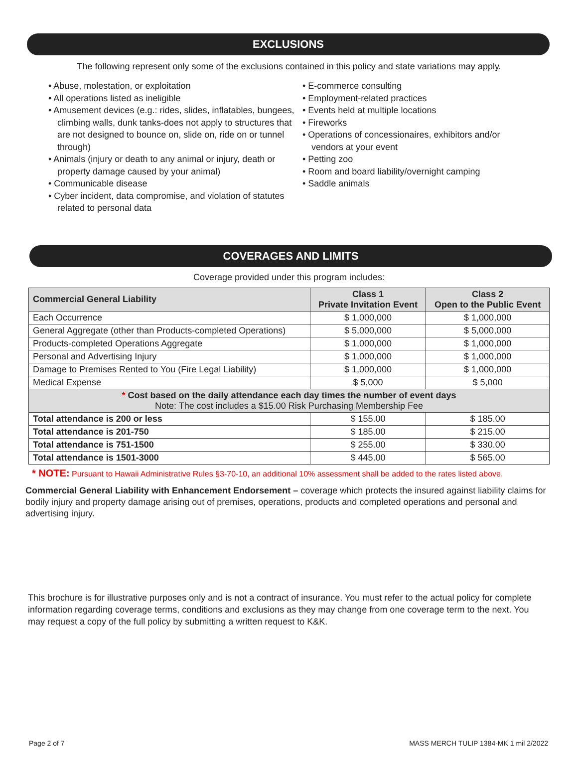EXCLUSIONS
The following represent only some of the exclusions contained in this policy and state variations may apply.
• Abuse, molestation, or exploitation
• All operations listed as ineligible
• Amusement devices (e.g.: rides, slides, inflatables, bungees, climbing walls, dunk tanks-does not apply to structures that are not designed to bounce on, slide on, ride on or tunnel through)
• Animals (injury or death to any animal or injury, death or property damage caused by your animal)
• Communicable disease
• Cyber incident, data compromise, and violation of statutes related to personal data
• E-commerce consulting
• Employment-related practices
• Events held at multiple locations
• Fireworks
• Operations of concessionaires, exhibitors and/or vendors at your event
• Petting zoo
• Room and board liability/overnight camping
• Saddle animals
COVERAGES AND LIMITS
Coverage provided under this program includes:
| Commercial General Liability | Class 1 Private Invitation Event | Class 2 Open to the Public Event |
| --- | --- | --- |
| Each Occurrence | $ 1,000,000 | $ 1,000,000 |
| General Aggregate (other than Products-completed Operations) | $ 5,000,000 | $ 5,000,000 |
| Products-completed Operations Aggregate | $ 1,000,000 | $ 1,000,000 |
| Personal and Advertising Injury | $ 1,000,000 | $ 1,000,000 |
| Damage to Premises Rented to You (Fire Legal Liability) | $ 1,000,000 | $ 1,000,000 |
| Medical Expense | $ 5,000 | $ 5,000 |
| * Cost based on the daily attendance each day times the number of event days Note: The cost includes a $15.00 Risk Purchasing Membership Fee | | |
| Total attendance is 200 or less | $ 155.00 | $ 185.00 |
| Total attendance is 201-750 | $ 185.00 | $ 215.00 |
| Total attendance is 751-1500 | $ 255.00 | $ 330.00 |
| Total attendance is 1501-3000 | $ 445.00 | $ 565.00 |
* NOTE: Pursuant to Hawaii Administrative Rules §3-70-10, an additional 10% assessment shall be added to the rates listed above.
Commercial General Liability with Enhancement Endorsement – coverage which protects the insured against liability claims for bodily injury and property damage arising out of premises, operations, products and completed operations and personal and advertising injury.
This brochure is for illustrative purposes only and is not a contract of insurance. You must refer to the actual policy for complete information regarding coverage terms, conditions and exclusions as they may change from one coverage term to the next. You may request a copy of the full policy by submitting a written request to K&K.
Page 2 of 7 MASS MERCH TULIP 1384-MK 1 mil 2/2022